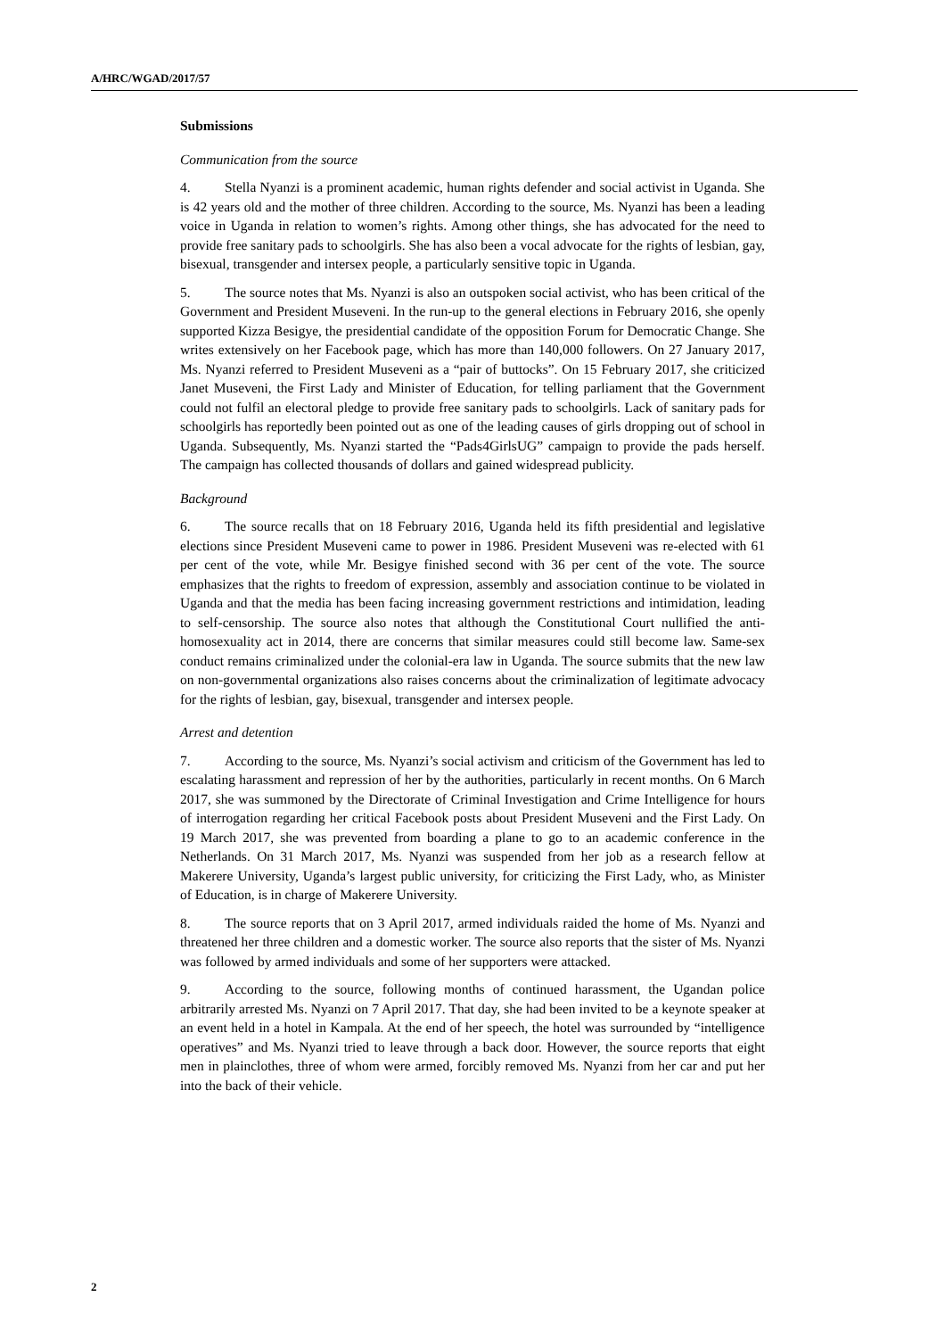A/HRC/WGAD/2017/57
Submissions
Communication from the source
4. Stella Nyanzi is a prominent academic, human rights defender and social activist in Uganda. She is 42 years old and the mother of three children. According to the source, Ms. Nyanzi has been a leading voice in Uganda in relation to women’s rights. Among other things, she has advocated for the need to provide free sanitary pads to schoolgirls. She has also been a vocal advocate for the rights of lesbian, gay, bisexual, transgender and intersex people, a particularly sensitive topic in Uganda.
5. The source notes that Ms. Nyanzi is also an outspoken social activist, who has been critical of the Government and President Museveni. In the run-up to the general elections in February 2016, she openly supported Kizza Besigye, the presidential candidate of the opposition Forum for Democratic Change. She writes extensively on her Facebook page, which has more than 140,000 followers. On 27 January 2017, Ms. Nyanzi referred to President Museveni as a “pair of buttocks”. On 15 February 2017, she criticized Janet Museveni, the First Lady and Minister of Education, for telling parliament that the Government could not fulfil an electoral pledge to provide free sanitary pads to schoolgirls. Lack of sanitary pads for schoolgirls has reportedly been pointed out as one of the leading causes of girls dropping out of school in Uganda. Subsequently, Ms. Nyanzi started the “Pads4GirlsUG” campaign to provide the pads herself. The campaign has collected thousands of dollars and gained widespread publicity.
Background
6. The source recalls that on 18 February 2016, Uganda held its fifth presidential and legislative elections since President Museveni came to power in 1986. President Museveni was re-elected with 61 per cent of the vote, while Mr. Besigye finished second with 36 per cent of the vote. The source emphasizes that the rights to freedom of expression, assembly and association continue to be violated in Uganda and that the media has been facing increasing government restrictions and intimidation, leading to self-censorship. The source also notes that although the Constitutional Court nullified the anti-homosexuality act in 2014, there are concerns that similar measures could still become law. Same-sex conduct remains criminalized under the colonial-era law in Uganda. The source submits that the new law on non-governmental organizations also raises concerns about the criminalization of legitimate advocacy for the rights of lesbian, gay, bisexual, transgender and intersex people.
Arrest and detention
7. According to the source, Ms. Nyanzi’s social activism and criticism of the Government has led to escalating harassment and repression of her by the authorities, particularly in recent months. On 6 March 2017, she was summoned by the Directorate of Criminal Investigation and Crime Intelligence for hours of interrogation regarding her critical Facebook posts about President Museveni and the First Lady. On 19 March 2017, she was prevented from boarding a plane to go to an academic conference in the Netherlands. On 31 March 2017, Ms. Nyanzi was suspended from her job as a research fellow at Makerere University, Uganda’s largest public university, for criticizing the First Lady, who, as Minister of Education, is in charge of Makerere University.
8. The source reports that on 3 April 2017, armed individuals raided the home of Ms. Nyanzi and threatened her three children and a domestic worker. The source also reports that the sister of Ms. Nyanzi was followed by armed individuals and some of her supporters were attacked.
9. According to the source, following months of continued harassment, the Ugandan police arbitrarily arrested Ms. Nyanzi on 7 April 2017. That day, she had been invited to be a keynote speaker at an event held in a hotel in Kampala. At the end of her speech, the hotel was surrounded by “intelligence operatives” and Ms. Nyanzi tried to leave through a back door. However, the source reports that eight men in plainclothes, three of whom were armed, forcibly removed Ms. Nyanzi from her car and put her into the back of their vehicle.
2